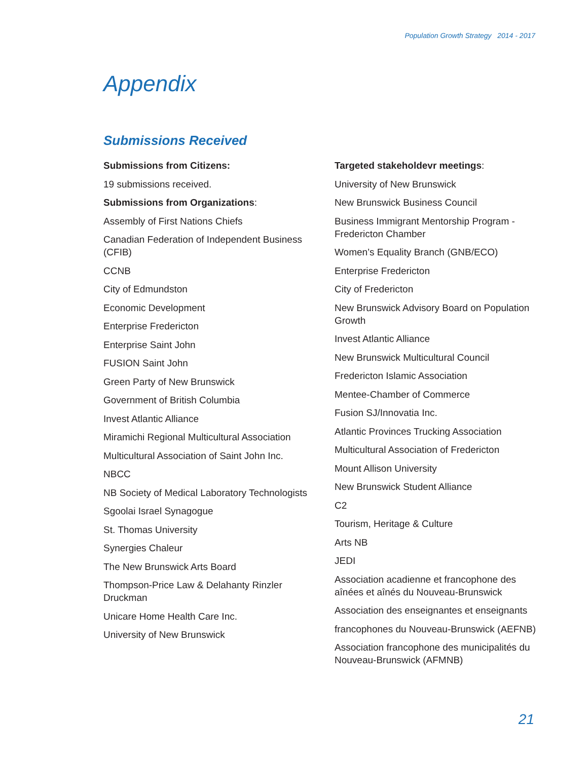Population Growth Strategy 2014 - 2017
Appendix
Submissions Received
Submissions from Citizens:
19 submissions received.
Submissions from Organizations:
Assembly of First Nations Chiefs
Canadian Federation of Independent Business (CFIB)
CCNB
City of Edmundston
Economic Development
Enterprise Fredericton
Enterprise Saint John
FUSION Saint John
Green Party of New Brunswick
Government of British Columbia
Invest Atlantic Alliance
Miramichi Regional Multicultural Association
Multicultural Association of Saint John Inc.
NBCC
NB Society of Medical Laboratory Technologists
Sgoolai Israel Synagogue
St. Thomas University
Synergies Chaleur
The New Brunswick Arts Board
Thompson-Price Law & Delahanty Rinzler Druckman
Unicare Home Health Care Inc.
University of New Brunswick
Targeted stakeholdevr meetings:
University of New Brunswick
New Brunswick Business Council
Business Immigrant Mentorship Program - Fredericton Chamber
Women’s Equality Branch (GNB/ECO)
Enterprise Fredericton
City of Fredericton
New Brunswick Advisory Board on Population Growth
Invest Atlantic Alliance
New Brunswick Multicultural Council
Fredericton Islamic Association
Mentee-Chamber of Commerce
Fusion SJ/Innovatia Inc.
Atlantic Provinces Trucking Association
Multicultural Association of Fredericton
Mount Allison University
New Brunswick Student Alliance
C2
Tourism, Heritage & Culture
Arts NB
JEDI
Association acadienne et francophone des aînées et aînés du Nouveau-Brunswick
Association des enseignantes et enseignants
francophones du Nouveau-Brunswick (AEFNB)
Association francophone des municipalités du Nouveau-Brunswick (AFMNB)
21